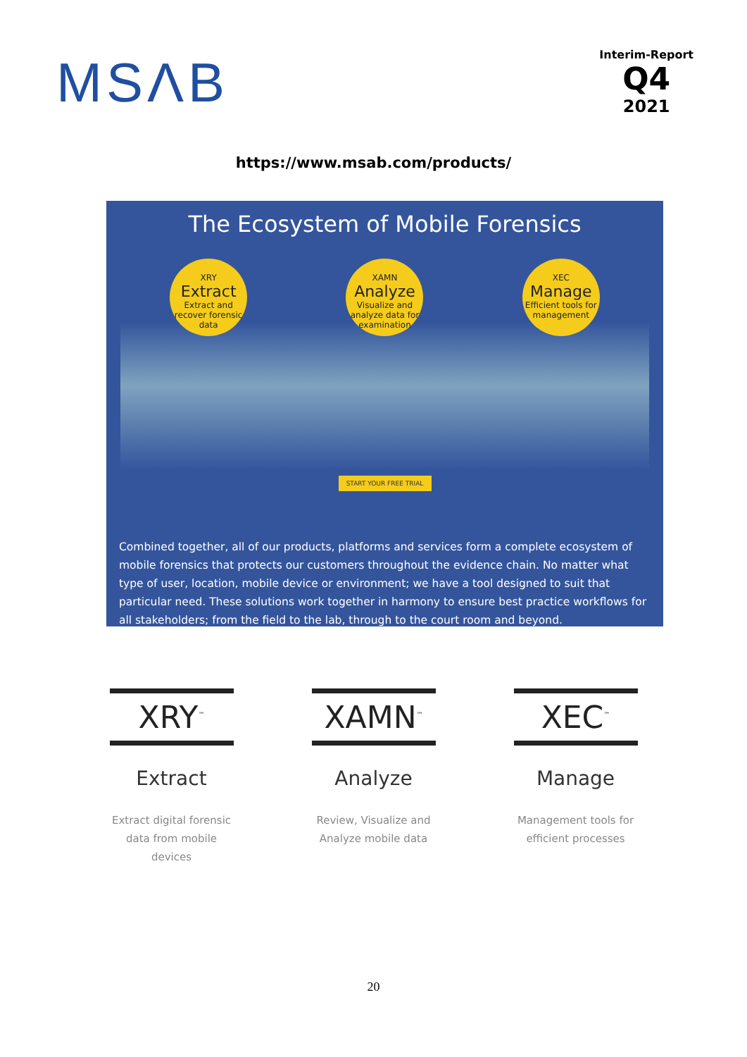MSΛB
Interim-Report
Q4
2021
https://www.msab.com/products/
The Ecosystem of Mobile Forensics
XRY
Extract
Extract and recover forensic data
XAMN
Analyze
Visualize and analyze data for examination
XEC
Manage
Efficient tools for management
START YOUR FREE TRIAL
Combined together, all of our products, platforms and services form a complete ecosystem of mobile forensics that protects our customers throughout the evidence chain. No matter what type of user, location, mobile device or environment; we have a tool designed to suit that particular need. These solutions work together in harmony to ensure best practice workflows for all stakeholders; from the field to the lab, through to the court room and beyond.
XRY<sup>™</sup>
Extract
Extract digital forensic data from mobile devices
XAMN<sup>™</sup>
Analyze
Review, Visualize and Analyze mobile data
XEC<sup>™</sup>
Manage
Management tools for efficient processes
20